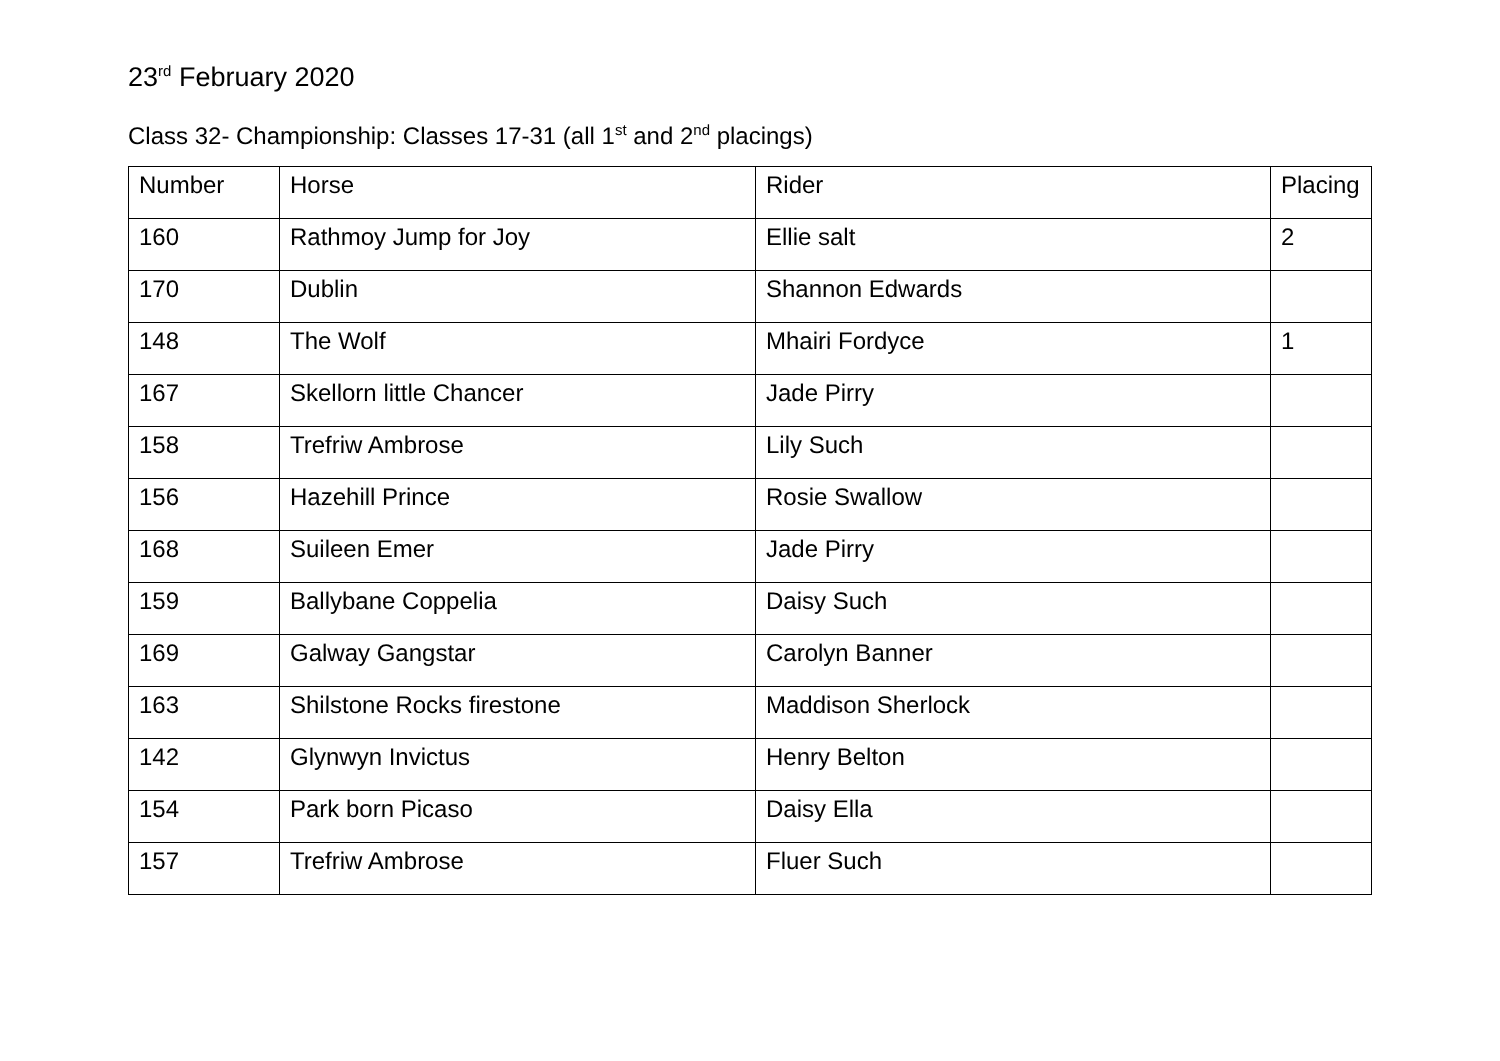23<sup>rd</sup> February 2020
Class 32- Championship: Classes 17-31 (all 1<sup>st</sup> and 2<sup>nd</sup> placings)
| Number | Horse | Rider | Placing |
| 160 | Rathmoy Jump for Joy | Ellie salt | 2 |
| 170 | Dublin | Shannon Edwards | |
| 148 | The Wolf | Mhairi Fordyce | 1 |
| 167 | Skellorn little Chancer | Jade Pirry | |
| 158 | Trefriw Ambrose | Lily Such | |
| 156 | Hazehill Prince | Rosie Swallow | |
| 168 | Suileen Emer | Jade Pirry | |
| 159 | Ballybane Coppelia | Daisy Such | |
| 169 | Galway Gangstar | Carolyn Banner | |
| 163 | Shilstone Rocks firestone | Maddison Sherlock | |
| 142 | Glynwyn Invictus | Henry Belton | |
| 154 | Park born Picaso | Daisy Ella | |
| 157 | Trefriw Ambrose | Fluer Such | |